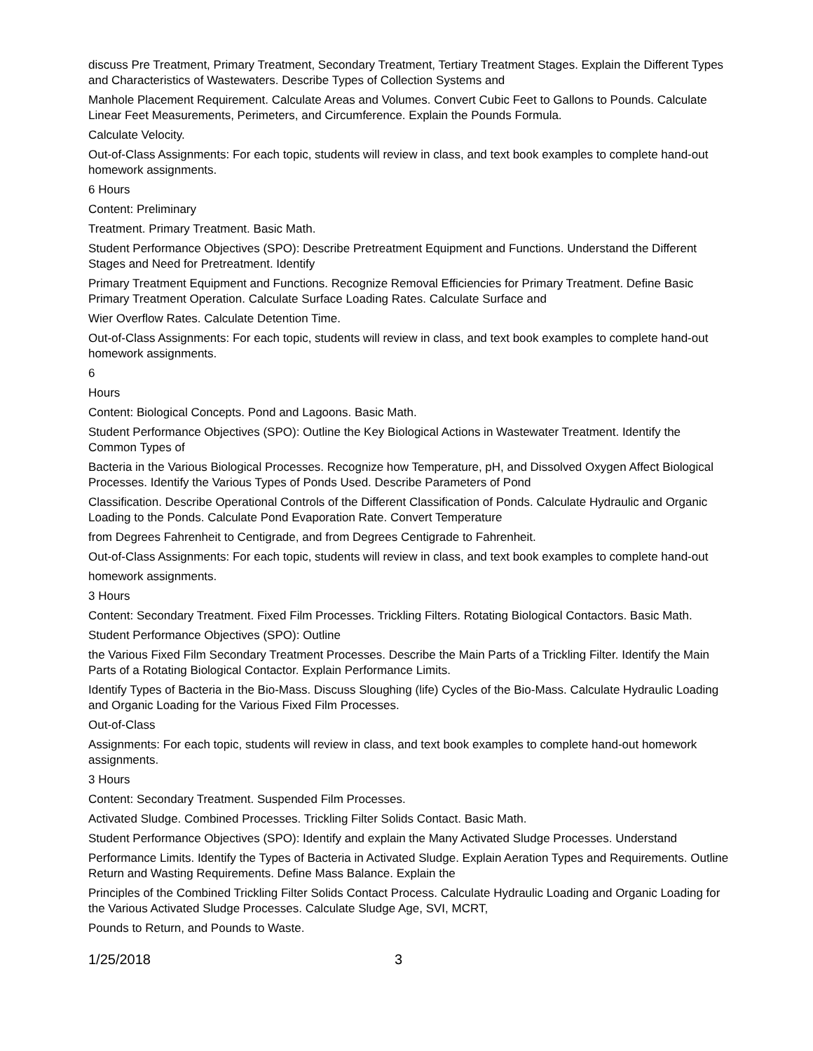discuss Pre Treatment, Primary Treatment, Secondary Treatment, Tertiary Treatment Stages. Explain the Different Types and Characteristics of Wastewaters. Describe Types of Collection Systems and
Manhole Placement Requirement. Calculate Areas and Volumes. Convert Cubic Feet to Gallons to Pounds. Calculate Linear Feet Measurements, Perimeters, and Circumference. Explain the Pounds Formula.
Calculate Velocity.
Out-of-Class Assignments: For each topic, students will review in class, and text book examples to complete hand-out homework assignments.
6 Hours
Content: Preliminary
Treatment. Primary Treatment. Basic Math.
Student Performance Objectives (SPO): Describe Pretreatment Equipment and Functions. Understand the Different Stages and Need for Pretreatment. Identify
Primary Treatment Equipment and Functions. Recognize Removal Efficiencies for Primary Treatment. Define Basic Primary Treatment Operation. Calculate Surface Loading Rates. Calculate Surface and
Wier Overflow Rates. Calculate Detention Time.
Out-of-Class Assignments: For each topic, students will review in class, and text book examples to complete hand-out homework assignments.
6
Hours
Content: Biological Concepts. Pond and Lagoons. Basic Math.
Student Performance Objectives (SPO): Outline the Key Biological Actions in Wastewater Treatment. Identify the Common Types of
Bacteria in the Various Biological Processes. Recognize how Temperature, pH, and Dissolved Oxygen Affect Biological Processes. Identify the Various Types of Ponds Used. Describe Parameters of Pond
Classification. Describe Operational Controls of the Different Classification of Ponds. Calculate Hydraulic and Organic Loading to the Ponds. Calculate Pond Evaporation Rate. Convert Temperature
from Degrees Fahrenheit to Centigrade, and from Degrees Centigrade to Fahrenheit.
Out-of-Class Assignments: For each topic, students will review in class, and text book examples to complete hand-out
homework assignments.
3 Hours
Content: Secondary Treatment. Fixed Film Processes. Trickling Filters. Rotating Biological Contactors. Basic Math.
Student Performance Objectives (SPO): Outline
the Various Fixed Film Secondary Treatment Processes. Describe the Main Parts of a Trickling Filter. Identify the Main Parts of a Rotating Biological Contactor. Explain Performance Limits.
Identify Types of Bacteria in the Bio-Mass. Discuss Sloughing (life) Cycles of the Bio-Mass. Calculate Hydraulic Loading and Organic Loading for the Various Fixed Film Processes.
Out-of-Class
Assignments: For each topic, students will review in class, and text book examples to complete hand-out homework assignments.
3 Hours
Content: Secondary Treatment. Suspended Film Processes.
Activated Sludge. Combined Processes. Trickling Filter Solids Contact. Basic Math.
Student Performance Objectives (SPO): Identify and explain the Many Activated Sludge Processes. Understand
Performance Limits. Identify the Types of Bacteria in Activated Sludge. Explain Aeration Types and Requirements. Outline Return and Wasting Requirements. Define Mass Balance. Explain the
Principles of the Combined Trickling Filter Solids Contact Process. Calculate Hydraulic Loading and Organic Loading for the Various Activated Sludge Processes. Calculate Sludge Age, SVI, MCRT,
Pounds to Return, and Pounds to Waste.
1/25/2018 3